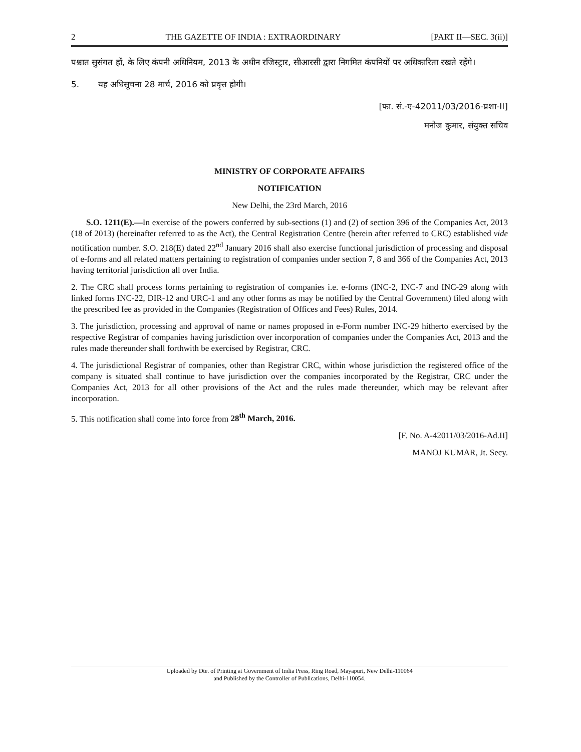2 THE GAZETTE OF INDIA : EXTRAORDINARY [PART II—SEC. 3(ii)]
पश्चात सुसंगत हों, के लिए कंपनी अधिनियम, 2013 के अधीन रजिस्ट्रार, सीआरसी द्वारा निगमित कंपनियों पर अधिकारिता रखते रहेंगे।
5. यह अधिसूचना 28 मार्च, 2016 को प्रवृत्त होगी।
[फा. सं.-ए-42011/03/2016-प्रशा-II]
मनोज कुमार, संयुक्त सचिव
MINISTRY OF CORPORATE AFFAIRS
NOTIFICATION
New Delhi, the 23rd March, 2016
S.O. 1211(E).—In exercise of the powers conferred by sub-sections (1) and (2) of section 396 of the Companies Act, 2013 (18 of 2013) (hereinafter referred to as the Act), the Central Registration Centre (herein after referred to CRC) established vide notification number. S.O. 218(E) dated 22<sup>nd</sup> January 2016 shall also exercise functional jurisdiction of processing and disposal of e-forms and all related matters pertaining to registration of companies under section 7, 8 and 366 of the Companies Act, 2013 having territorial jurisdiction all over India.
2. The CRC shall process forms pertaining to registration of companies i.e. e-forms (INC-2, INC-7 and INC-29 along with linked forms INC-22, DIR-12 and URC-1 and any other forms as may be notified by the Central Government) filed along with the prescribed fee as provided in the Companies (Registration of Offices and Fees) Rules, 2014.
3. The jurisdiction, processing and approval of name or names proposed in e-Form number INC-29 hitherto exercised by the respective Registrar of companies having jurisdiction over incorporation of companies under the Companies Act, 2013 and the rules made thereunder shall forthwith be exercised by Registrar, CRC.
4. The jurisdictional Registrar of companies, other than Registrar CRC, within whose jurisdiction the registered office of the company is situated shall continue to have jurisdiction over the companies incorporated by the Registrar, CRC under the Companies Act, 2013 for all other provisions of the Act and the rules made thereunder, which may be relevant after incorporation.
5. This notification shall come into force from 28<sup>th</sup> March, 2016.
[F. No. A-42011/03/2016-Ad.II]
MANOJ KUMAR, Jt. Secy.
Uploaded by Dte. of Printing at Government of India Press, Ring Road, Mayapuri, New Delhi-110064
and Published by the Controller of Publications, Delhi-110054.